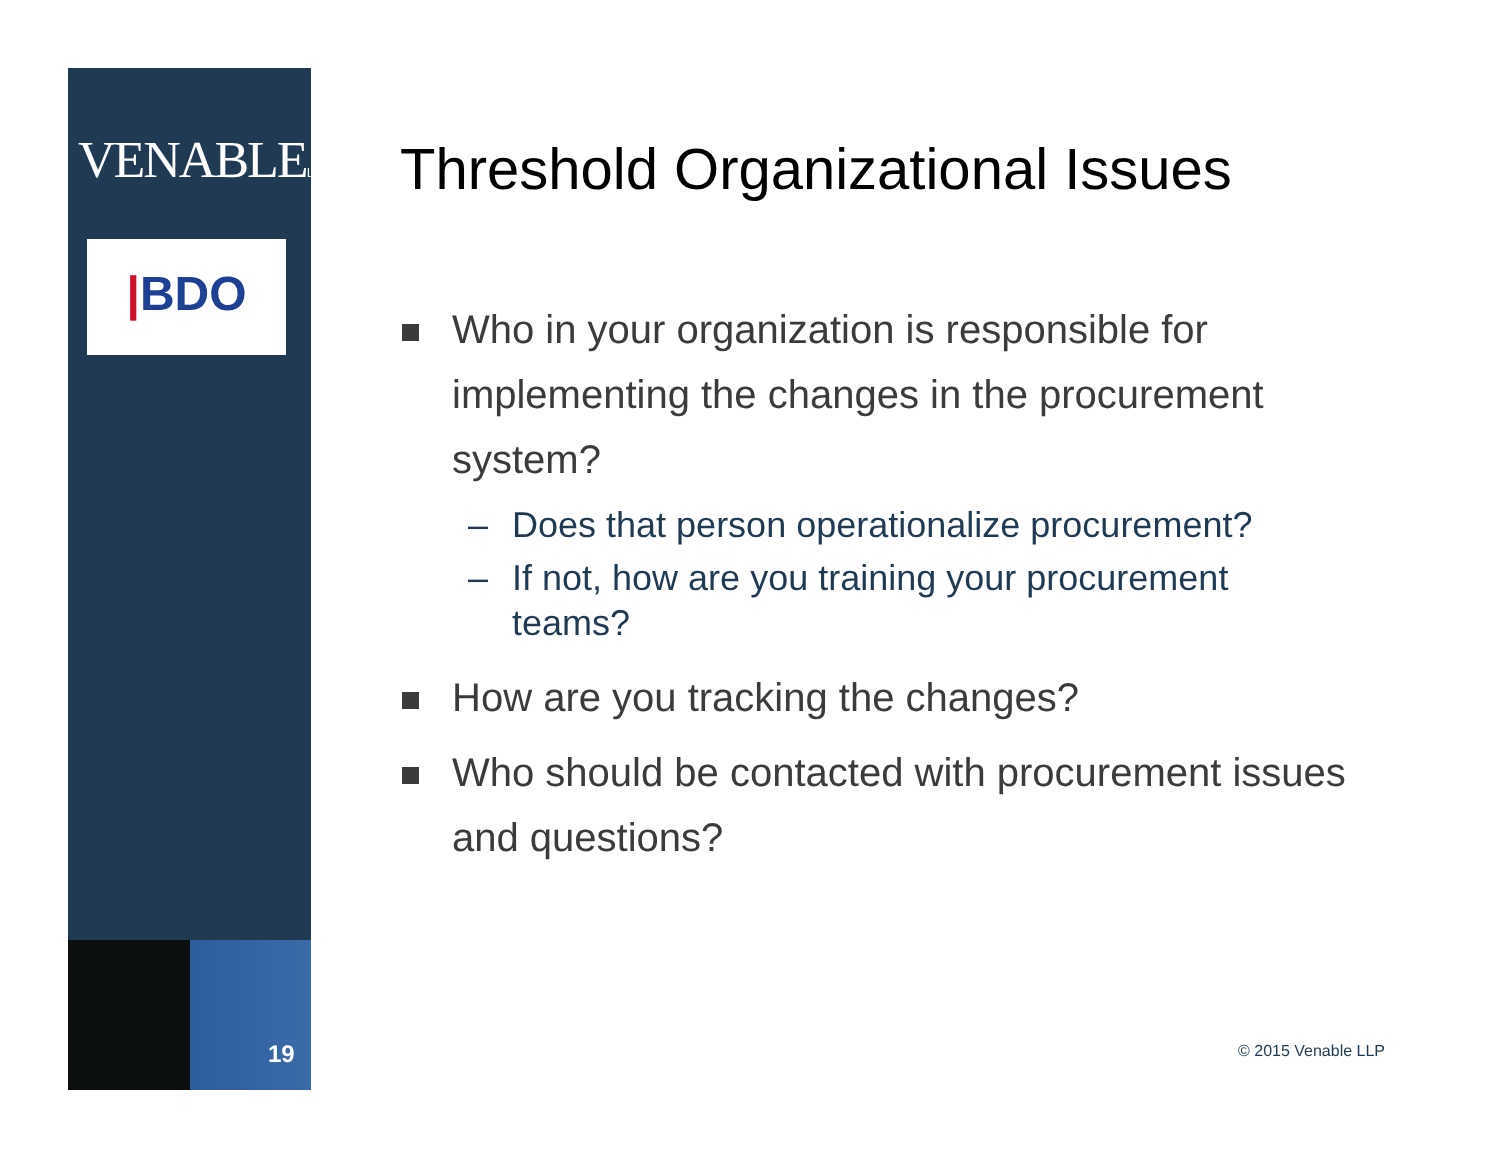VENABLELLP
|BDO
19
Threshold Organizational Issues
Who in your organization is responsible for implementing the changes in the procurement system?
– Does that person operationalize procurement?
– If not, how are you training your procurement teams?
How are you tracking the changes?
Who should be contacted with procurement issues and questions?
© 2015 Venable LLP